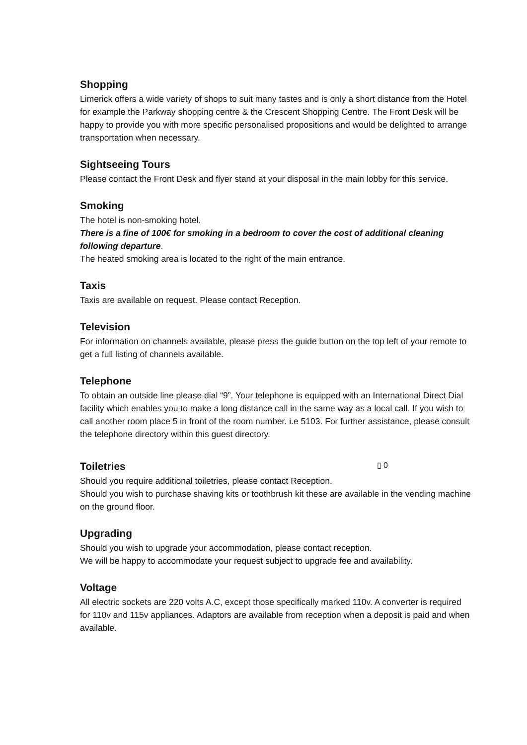Shopping
Limerick offers a wide variety of shops to suit many tastes and is only a short distance from the Hotel for example the Parkway shopping centre & the Crescent Shopping Centre. The Front Desk will be happy to provide you with more specific personalised propositions and would be delighted to arrange transportation when necessary.
Sightseeing Tours
Please contact the Front Desk and flyer stand at your disposal in the main lobby for this service.
Smoking
The hotel is non-smoking hotel.
There is a fine of 100€ for smoking in a bedroom to cover the cost of additional cleaning following departure.
The heated smoking area is located to the right of the main entrance.
Taxis
Taxis are available on request. Please contact Reception.
Television
For information on channels available, please press the guide button on the top left of your remote to get a full listing of channels available.
Telephone
To obtain an outside line please dial “9”. Your telephone is equipped with an International Direct Dial facility which enables you to make a long distance call in the same way as a local call. If you wish to call another room place 5 in front of the room number. i.e 5103. For further assistance, please consult the telephone directory within this guest directory.
Toiletries ▯ 0
Should you require additional toiletries, please contact Reception.
Should you wish to purchase shaving kits or toothbrush kit these are available in the vending machine on the ground floor.
Upgrading
Should you wish to upgrade your accommodation, please contact reception.
We will be happy to accommodate your request subject to upgrade fee and availability.
Voltage
All electric sockets are 220 volts A.C, except those specifically marked 110v. A converter is required for 110v and 115v appliances. Adaptors are available from reception when a deposit is paid and when available.